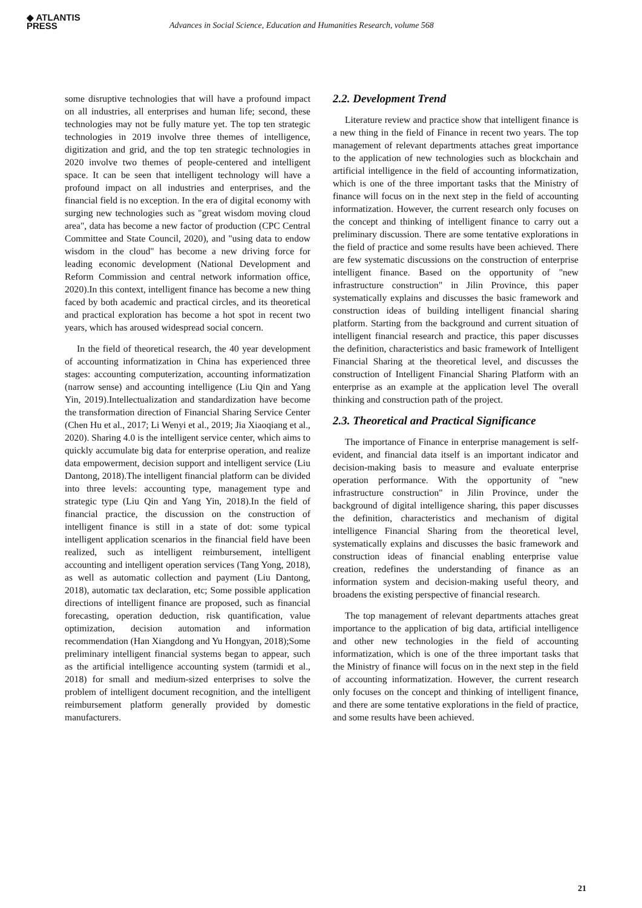◆ ATLANTIS
PRESS
Advances in Social Science, Education and Humanities Research, volume 568
some disruptive technologies that will have a profound impact on all industries, all enterprises and human life; second, these technologies may not be fully mature yet. The top ten strategic technologies in 2019 involve three themes of intelligence, digitization and grid, and the top ten strategic technologies in 2020 involve two themes of people-centered and intelligent space. It can be seen that intelligent technology will have a profound impact on all industries and enterprises, and the financial field is no exception. In the era of digital economy with surging new technologies such as "great wisdom moving cloud area", data has become a new factor of production (CPC Central Committee and State Council, 2020), and "using data to endow wisdom in the cloud" has become a new driving force for leading economic development (National Development and Reform Commission and central network information office, 2020).In this context, intelligent finance has become a new thing faced by both academic and practical circles, and its theoretical and practical exploration has become a hot spot in recent two years, which has aroused widespread social concern.
In the field of theoretical research, the 40 year development of accounting informatization in China has experienced three stages: accounting computerization, accounting informatization (narrow sense) and accounting intelligence (Liu Qin and Yang Yin, 2019).Intellectualization and standardization have become the transformation direction of Financial Sharing Service Center (Chen Hu et al., 2017; Li Wenyi et al., 2019; Jia Xiaoqiang et al., 2020). Sharing 4.0 is the intelligent service center, which aims to quickly accumulate big data for enterprise operation, and realize data empowerment, decision support and intelligent service (Liu Dantong, 2018).The intelligent financial platform can be divided into three levels: accounting type, management type and strategic type (Liu Qin and Yang Yin, 2018).In the field of financial practice, the discussion on the construction of intelligent finance is still in a state of dot: some typical intelligent application scenarios in the financial field have been realized, such as intelligent reimbursement, intelligent accounting and intelligent operation services (Tang Yong, 2018), as well as automatic collection and payment (Liu Dantong, 2018), automatic tax declaration, etc; Some possible application directions of intelligent finance are proposed, such as financial forecasting, operation deduction, risk quantification, value optimization, decision automation and information recommendation (Han Xiangdong and Yu Hongyan, 2018);Some preliminary intelligent financial systems began to appear, such as the artificial intelligence accounting system (tarmidi et al., 2018) for small and medium-sized enterprises to solve the problem of intelligent document recognition, and the intelligent reimbursement platform generally provided by domestic manufacturers.
2.2. Development Trend
Literature review and practice show that intelligent finance is a new thing in the field of Finance in recent two years. The top management of relevant departments attaches great importance to the application of new technologies such as blockchain and artificial intelligence in the field of accounting informatization, which is one of the three important tasks that the Ministry of finance will focus on in the next step in the field of accounting informatization. However, the current research only focuses on the concept and thinking of intelligent finance to carry out a preliminary discussion. There are some tentative explorations in the field of practice and some results have been achieved. There are few systematic discussions on the construction of enterprise intelligent finance. Based on the opportunity of "new infrastructure construction" in Jilin Province, this paper systematically explains and discusses the basic framework and construction ideas of building intelligent financial sharing platform. Starting from the background and current situation of intelligent financial research and practice, this paper discusses the definition, characteristics and basic framework of Intelligent Financial Sharing at the theoretical level, and discusses the construction of Intelligent Financial Sharing Platform with an enterprise as an example at the application level The overall thinking and construction path of the project.
2.3. Theoretical and Practical Significance
The importance of Finance in enterprise management is self-evident, and financial data itself is an important indicator and decision-making basis to measure and evaluate enterprise operation performance. With the opportunity of "new infrastructure construction" in Jilin Province, under the background of digital intelligence sharing, this paper discusses the definition, characteristics and mechanism of digital intelligence Financial Sharing from the theoretical level, systematically explains and discusses the basic framework and construction ideas of financial enabling enterprise value creation, redefines the understanding of finance as an information system and decision-making useful theory, and broadens the existing perspective of financial research.
The top management of relevant departments attaches great importance to the application of big data, artificial intelligence and other new technologies in the field of accounting informatization, which is one of the three important tasks that the Ministry of finance will focus on in the next step in the field of accounting informatization. However, the current research only focuses on the concept and thinking of intelligent finance, and there are some tentative explorations in the field of practice, and some results have been achieved.
21